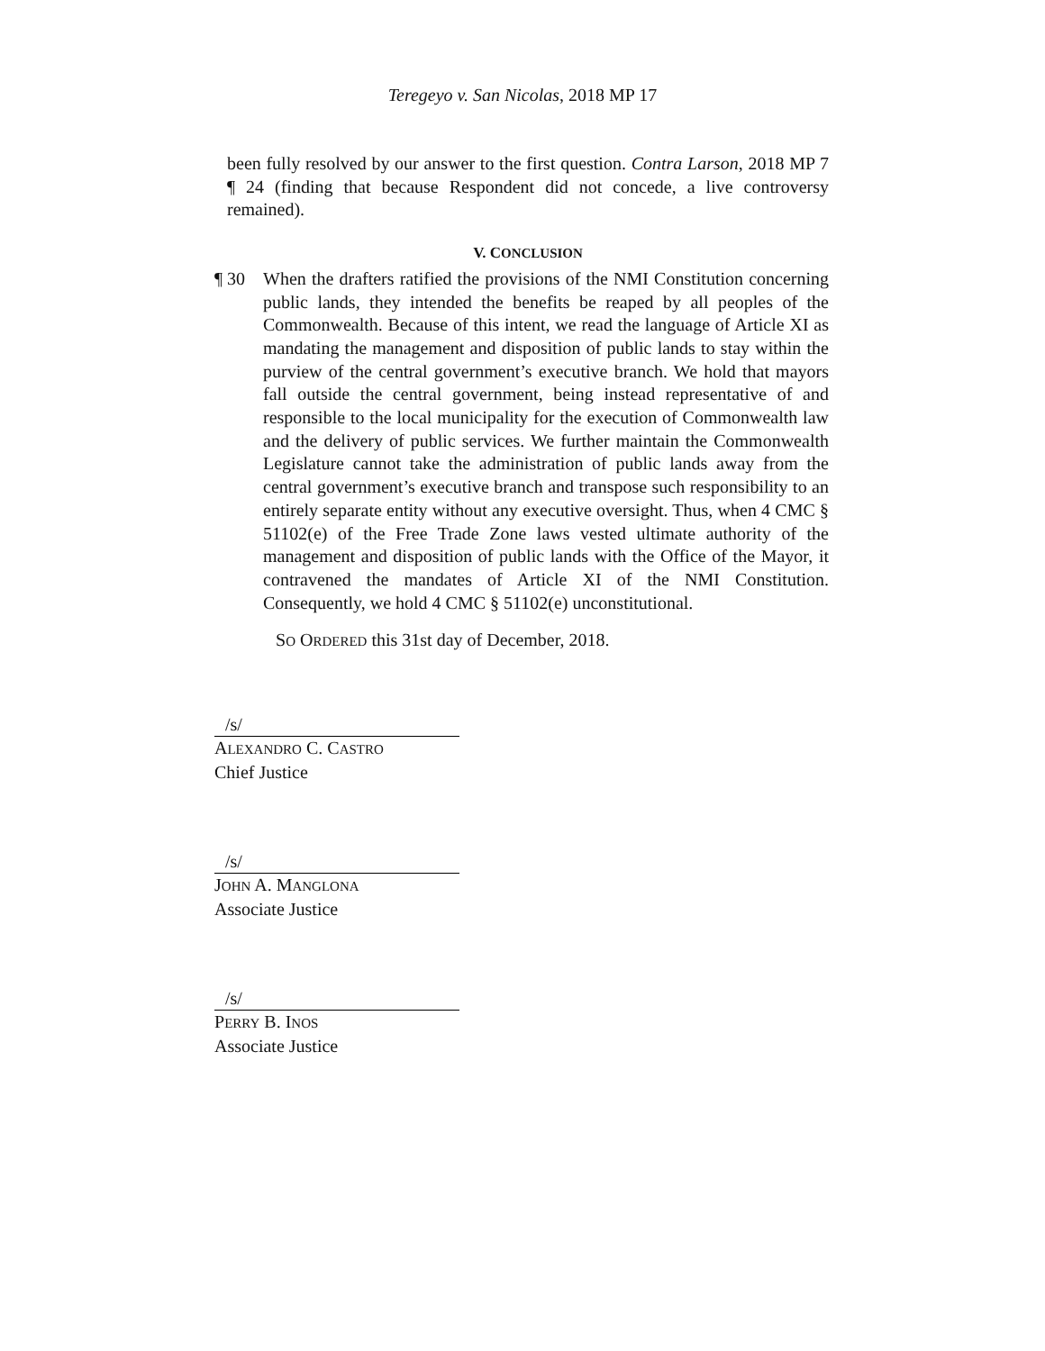Teregeyo v. San Nicolas, 2018 MP 17
been fully resolved by our answer to the first question. Contra Larson, 2018 MP 7 ¶ 24 (finding that because Respondent did not concede, a live controversy remained).
V. CONCLUSION
¶ 30 When the drafters ratified the provisions of the NMI Constitution concerning public lands, they intended the benefits be reaped by all peoples of the Commonwealth. Because of this intent, we read the language of Article XI as mandating the management and disposition of public lands to stay within the purview of the central government’s executive branch. We hold that mayors fall outside the central government, being instead representative of and responsible to the local municipality for the execution of Commonwealth law and the delivery of public services. We further maintain the Commonwealth Legislature cannot take the administration of public lands away from the central government’s executive branch and transpose such responsibility to an entirely separate entity without any executive oversight. Thus, when 4 CMC § 51102(e) of the Free Trade Zone laws vested ultimate authority of the management and disposition of public lands with the Office of the Mayor, it contravened the mandates of Article XI of the NMI Constitution. Consequently, we hold 4 CMC § 51102(e) unconstitutional.
SO ORDERED this 31st day of December, 2018.
/s/
ALEXANDRO C. CASTRO
Chief Justice
/s/
JOHN A. MANGLONA
Associate Justice
/s/
PERRY B. INOS
Associate Justice